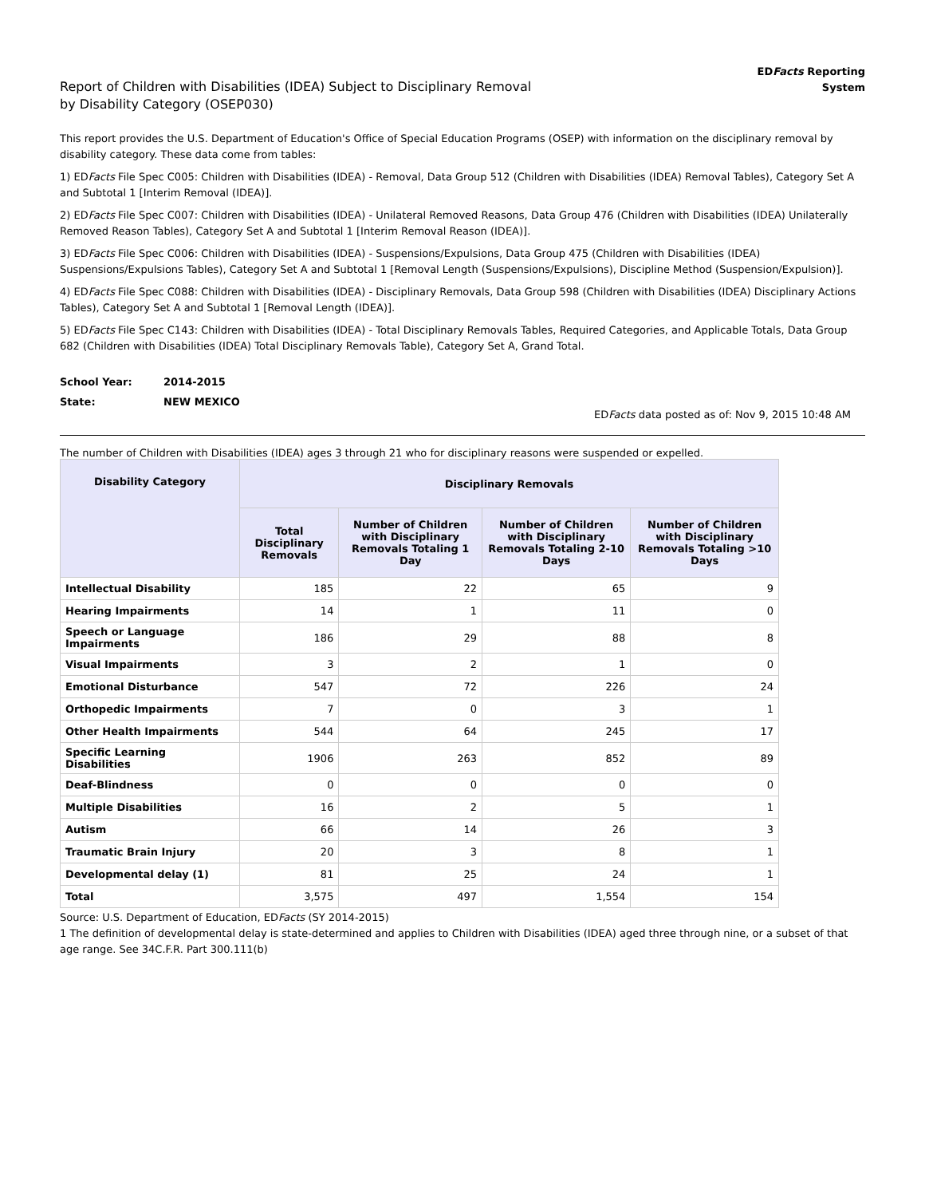Report of Children with Disabilities (IDEA) Subject to Disciplinary Removal
by Disability Category (OSEP030)
EDFacts Reporting
System
This report provides the U.S. Department of Education's Office of Special Education Programs (OSEP) with information on the disciplinary removal by disability category. These data come from tables:
1) EDFacts File Spec C005: Children with Disabilities (IDEA) - Removal, Data Group 512 (Children with Disabilities (IDEA) Removal Tables), Category Set A and Subtotal 1 [Interim Removal (IDEA)].
2) EDFacts File Spec C007: Children with Disabilities (IDEA) - Unilateral Removed Reasons, Data Group 476 (Children with Disabilities (IDEA) Unilaterally Removed Reason Tables), Category Set A and Subtotal 1 [Interim Removal Reason (IDEA)].
3) EDFacts File Spec C006: Children with Disabilities (IDEA) - Suspensions/Expulsions, Data Group 475 (Children with Disabilities (IDEA) Suspensions/Expulsions Tables), Category Set A and Subtotal 1 [Removal Length (Suspensions/Expulsions), Discipline Method (Suspension/Expulsion)].
4) EDFacts File Spec C088: Children with Disabilities (IDEA) - Disciplinary Removals, Data Group 598 (Children with Disabilities (IDEA) Disciplinary Actions Tables), Category Set A and Subtotal 1 [Removal Length (IDEA)].
5) EDFacts File Spec C143: Children with Disabilities (IDEA) - Total Disciplinary Removals Tables, Required Categories, and Applicable Totals, Data Group 682 (Children with Disabilities (IDEA) Total Disciplinary Removals Table), Category Set A, Grand Total.
School Year: 2014-2015
State: NEW MEXICO
EDFacts data posted as of: Nov 9, 2015 10:48 AM
The number of Children with Disabilities (IDEA) ages 3 through 21 who for disciplinary reasons were suspended or expelled.
| Disability Category | Disciplinary Removals | | | |
| --- | --- | --- | --- | --- |
| | Total Disciplinary Removals | Number of Children with Disciplinary Removals Totaling 1 Day | Number of Children with Disciplinary Removals Totaling 2-10 Days | Number of Children with Disciplinary Removals Totaling >10 Days |
| Intellectual Disability | 185 | 22 | 65 | 9 |
| Hearing Impairments | 14 | 1 | 11 | 0 |
| Speech or Language Impairments | 186 | 29 | 88 | 8 |
| Visual Impairments | 3 | 2 | 1 | 0 |
| Emotional Disturbance | 547 | 72 | 226 | 24 |
| Orthopedic Impairments | 7 | 0 | 3 | 1 |
| Other Health Impairments | 544 | 64 | 245 | 17 |
| Specific Learning Disabilities | 1906 | 263 | 852 | 89 |
| Deaf-Blindness | 0 | 0 | 0 | 0 |
| Multiple Disabilities | 16 | 2 | 5 | 1 |
| Autism | 66 | 14 | 26 | 3 |
| Traumatic Brain Injury | 20 | 3 | 8 | 1 |
| Developmental delay (1) | 81 | 25 | 24 | 1 |
| Total | 3,575 | 497 | 1,554 | 154 |
Source: U.S. Department of Education, EDFacts (SY 2014-2015)
1 The definition of developmental delay is state-determined and applies to Children with Disabilities (IDEA) aged three through nine, or a subset of that age range. See 34C.F.R. Part 300.111(b)